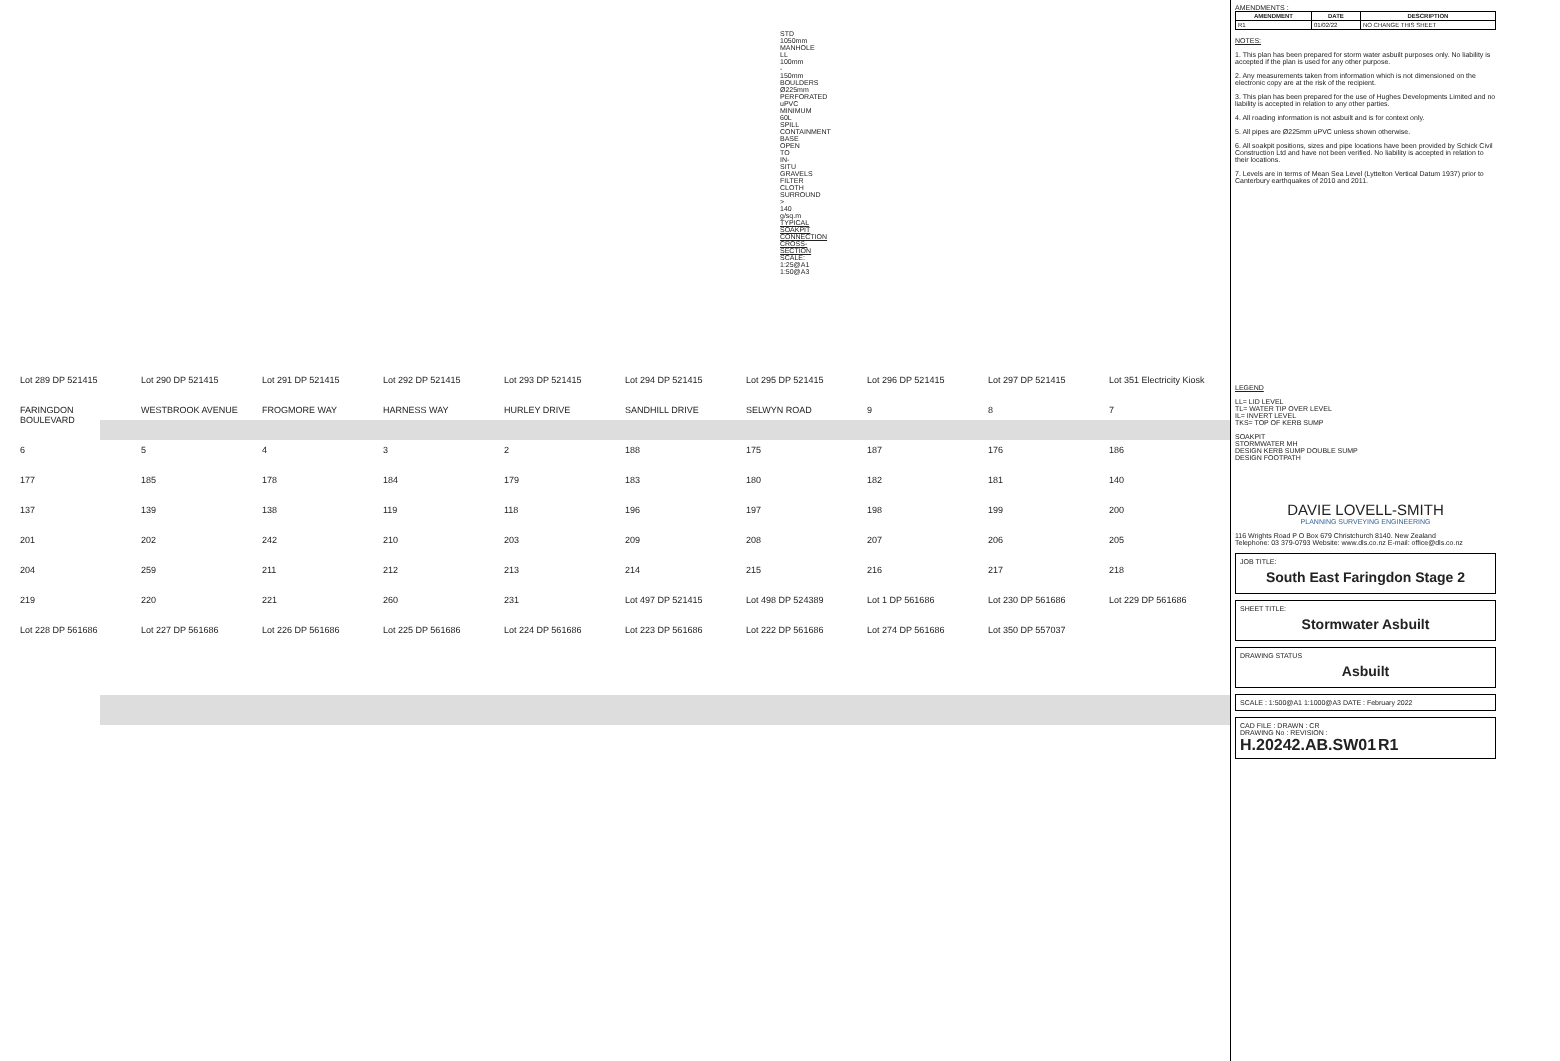STD 1050mm MANHOLE LL
100mm - 150mm BOULDERS Ø225mm PERFORATED uPVC
MINIMUM 60L SPILL CONTAINMENT
BASE OPEN TO IN-SITU GRAVELS
FILTER CLOTH SURROUND > 140 g/sq.m
TYPICAL SOAKPIT CONNECTION CROSS-SECTION
SCALE: 1:25@A1 1:50@A3
Lot 289 DP 521415 Lot 290 DP 521415 Lot 291 DP 521415 Lot 292 DP 521415 Lot 293 DP 521415 Lot 294 DP 521415 Lot 295 DP 521415 Lot 296 DP 521415 Lot 297 DP 521415 Lot 351 Electricity Kiosk FARINGDON BOULEVARD WESTBROOK AVENUE FROGMORE WAY HARNESS WAY HURLEY DRIVE SANDHILL DRIVE SELWYN ROAD 98765432 188 175 187 176 186 177 185 178 184 179 183 180 182 181 140 137 139 138 119 118 196 197 198 199 200 201 202 242 210 203 209 208 207 206 205 204 259 211 212 213 214 215 216 217 218 219 220 221 260 231 Lot 497 DP 521415 Lot 498 DP 524389 Lot 1 DP 561686 Lot 230 DP 561686 Lot 229 DP 561686 Lot 228 DP 561686 Lot 227 DP 561686 Lot 226 DP 561686 Lot 225 DP 561686 Lot 224 DP 561686 Lot 223 DP 561686 Lot 222 DP 561686 Lot 274 DP 561686 Lot 350 DP 557037
AMENDMENTS :
| AMENDMENT | DATE | DESCRIPTION |
| --- | --- | --- |
| R1 | 01/02/22 | NO CHANGE THIS SHEET |
NOTES:
1. This plan has been prepared for storm water asbuilt purposes only. No liability is accepted if the plan is used for any other purpose.
2. Any measurements taken from information which is not dimensioned on the electronic copy are at the risk of the recipient.
3. This plan has been prepared for the use of Hughes Developments Limited and no liability is accepted in relation to any other parties.
4. All roading information is not asbuilt and is for context only.
5. All pipes are Ø225mm uPVC unless shown otherwise.
6. All soakpit positions, sizes and pipe locations have been provided by Schick Civil Construction Ltd and have not been verified. No liability is accepted in relation to their locations.
7. Levels are in terms of Mean Sea Level (Lyttelton Vertical Datum 1937) prior to Canterbury earthquakes of 2010 and 2011.
LEGEND
LL= LID LEVEL
TL= WATER TIP OVER LEVEL
IL= INVERT LEVEL
TKS= TOP OF KERB SUMP
SOAKPIT
STORMWATER MH
DESIGN KERB SUMP DOUBLE SUMP
DESIGN FOOTPATH
DAVIE LOVELL-SMITH
PLANNING SURVEYING ENGINEERING
116 Wrights Road P O Box 679 Christchurch 8140. New Zealand
Telephone: 03 379-0793 Website: www.dls.co.nz E-mail: office@dls.co.nz
JOB TITLE:
South East Faringdon Stage 2
SHEET TITLE:
Stormwater Asbuilt
DRAWING STATUS
Asbuilt
SCALE : 1:500@A1 1:1000@A3 DATE : February 2022
CAD FILE : DRAWN : CR
DRAWING No : REVISION :
H.20242.AB.SW01 R1